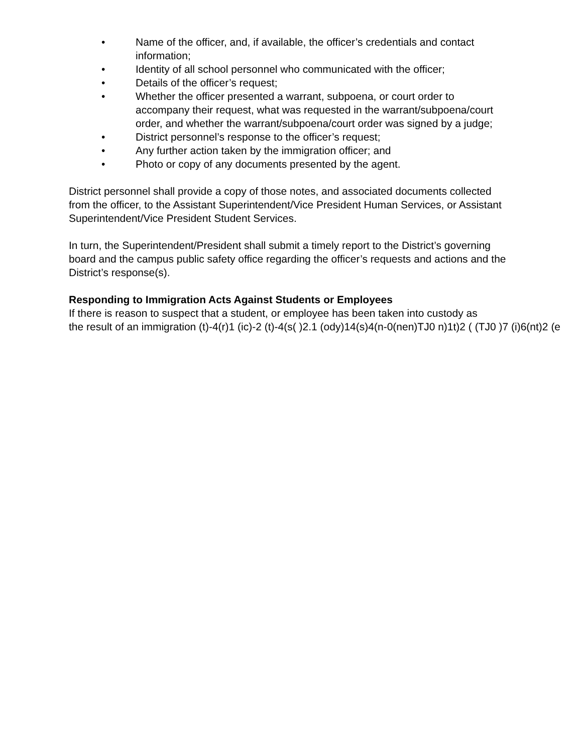• Name of the officer, and, if available, the officer’s credentials and contact information;
• Identity of all school personnel who communicated with the officer;
• Details of the officer’s request;
• Whether the officer presented a warrant, subpoena, or court order to accompany their request, what was requested in the warrant/subpoena/court order, and whether the warrant/subpoena/court order was signed by a judge;
• District personnel’s response to the officer’s request;
• Any further action taken by the immigration officer; and
• Photo or copy of any documents presented by the agent.
District personnel shall provide a copy of those notes, and associated documents collected from the officer, to the Assistant Superintendent/Vice President Human Services, or Assistant Superintendent/Vice President Student Services.
In turn, the Superintendent/President shall submit a timely report to the District’s governing board and the campus public safety office regarding the officer’s requests and actions and the District’s response(s).
Responding to Immigration Acts Against Students or Employees
If there is reason to suspect that a student, or employee has been taken into custody as
the result of an immigration (t)-4(r)1 (ic)-2 (t)-4(s( )2.1 (ody)14(s)4(n-0(nen)TJ0 n)1t)2 ( (TJ0 )7 (i)6(nt)2 (e